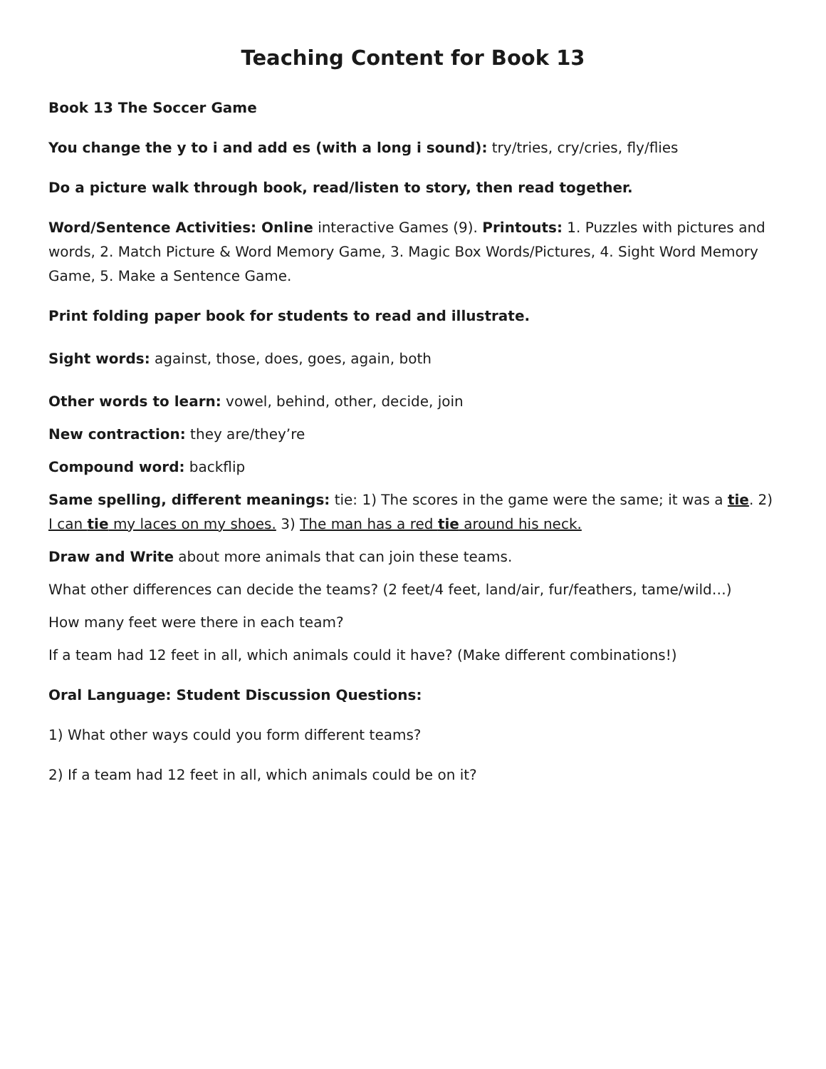Teaching Content for Book 13
Book 13 The Soccer Game
You change the y to i and add es (with a long i sound): try/tries, cry/cries, fly/flies
Do a picture walk through book, read/listen to story, then read together.
Word/Sentence Activities: Online interactive Games (9). Printouts: 1. Puzzles with pictures and words, 2. Match Picture & Word Memory Game, 3. Magic Box Words/Pictures, 4. Sight Word Memory Game, 5. Make a Sentence Game.
Print folding paper book for students to read and illustrate.
Sight words: against, those, does, goes, again, both
Other words to learn: vowel, behind, other, decide, join
New contraction: they are/they’re
Compound word: backflip
Same spelling, different meanings: tie: 1) The scores in the game were the same; it was a tie. 2) I can tie my laces on my shoes. 3) The man has a red tie around his neck.
Draw and Write about more animals that can join these teams.
What other differences can decide the teams? (2 feet/4 feet, land/air, fur/feathers, tame/wild…)
How many feet were there in each team?
If a team had 12 feet in all, which animals could it have? (Make different combinations!)
Oral Language: Student Discussion Questions:
1) What other ways could you form different teams?
2) If a team had 12 feet in all, which animals could be on it?